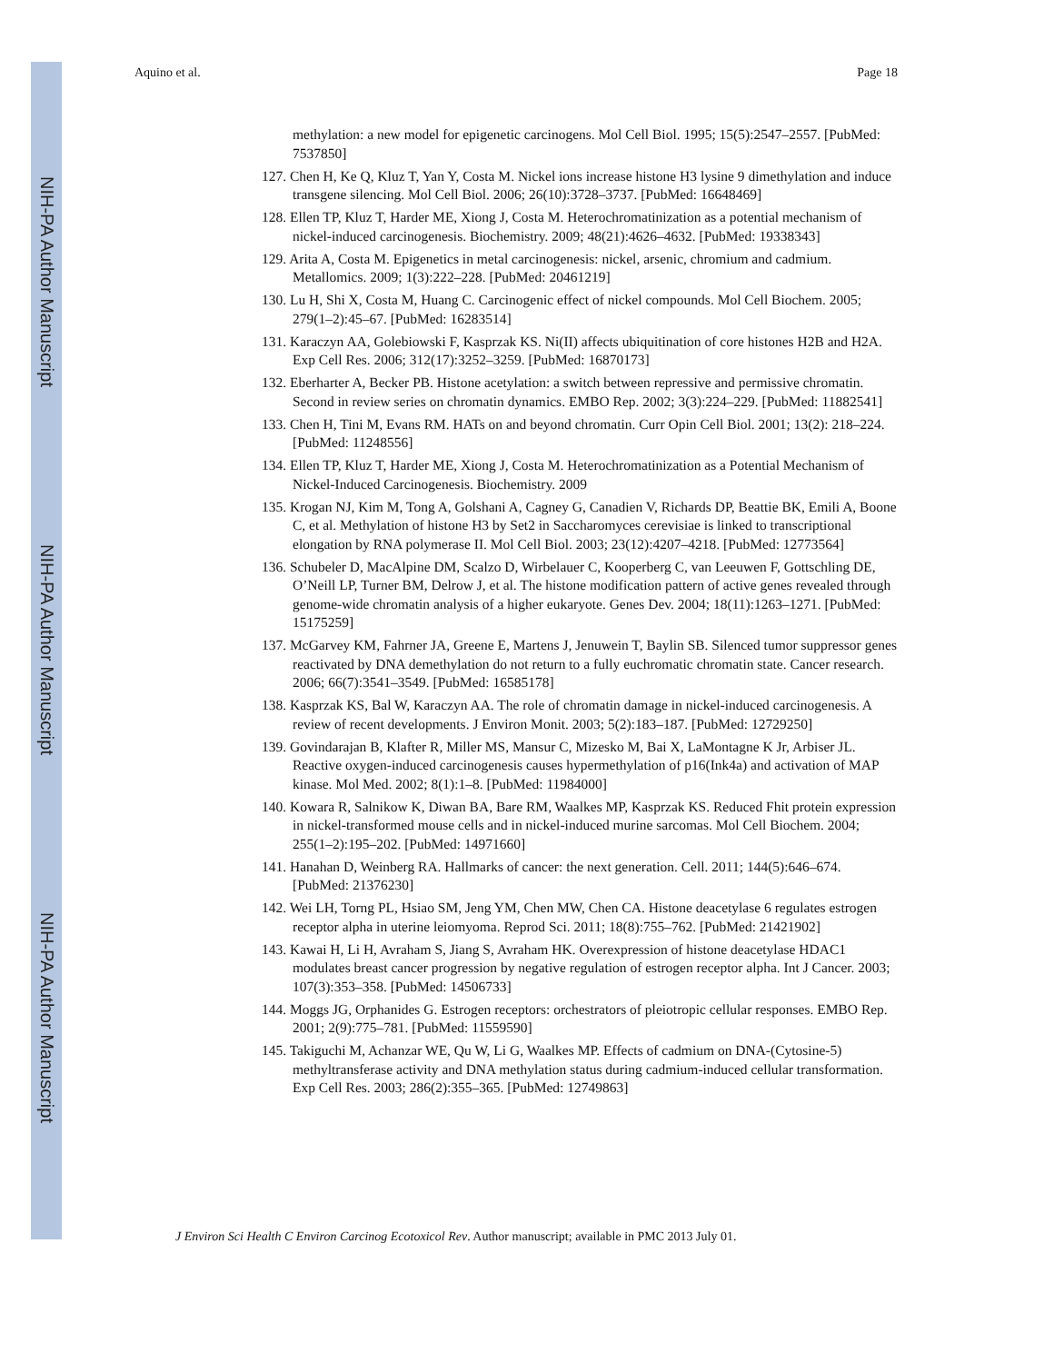NIH-PA Author Manuscript
NIH-PA Author Manuscript
NIH-PA Author Manuscript
Aquino et al. Page 18
methylation: a new model for epigenetic carcinogens. Mol Cell Biol. 1995; 15(5):2547–2557. [PubMed: 7537850]
127. Chen H, Ke Q, Kluz T, Yan Y, Costa M. Nickel ions increase histone H3 lysine 9 dimethylation and induce transgene silencing. Mol Cell Biol. 2006; 26(10):3728–3737. [PubMed: 16648469]
128. Ellen TP, Kluz T, Harder ME, Xiong J, Costa M. Heterochromatinization as a potential mechanism of nickel-induced carcinogenesis. Biochemistry. 2009; 48(21):4626–4632. [PubMed: 19338343]
129. Arita A, Costa M. Epigenetics in metal carcinogenesis: nickel, arsenic, chromium and cadmium. Metallomics. 2009; 1(3):222–228. [PubMed: 20461219]
130. Lu H, Shi X, Costa M, Huang C. Carcinogenic effect of nickel compounds. Mol Cell Biochem. 2005; 279(1–2):45–67. [PubMed: 16283514]
131. Karaczyn AA, Golebiowski F, Kasprzak KS. Ni(II) affects ubiquitination of core histones H2B and H2A. Exp Cell Res. 2006; 312(17):3252–3259. [PubMed: 16870173]
132. Eberharter A, Becker PB. Histone acetylation: a switch between repressive and permissive chromatin. Second in review series on chromatin dynamics. EMBO Rep. 2002; 3(3):224–229. [PubMed: 11882541]
133. Chen H, Tini M, Evans RM. HATs on and beyond chromatin. Curr Opin Cell Biol. 2001; 13(2): 218–224. [PubMed: 11248556]
134. Ellen TP, Kluz T, Harder ME, Xiong J, Costa M. Heterochromatinization as a Potential Mechanism of Nickel-Induced Carcinogenesis. Biochemistry. 2009
135. Krogan NJ, Kim M, Tong A, Golshani A, Cagney G, Canadien V, Richards DP, Beattie BK, Emili A, Boone C, et al. Methylation of histone H3 by Set2 in Saccharomyces cerevisiae is linked to transcriptional elongation by RNA polymerase II. Mol Cell Biol. 2003; 23(12):4207–4218. [PubMed: 12773564]
136. Schubeler D, MacAlpine DM, Scalzo D, Wirbelauer C, Kooperberg C, van Leeuwen F, Gottschling DE, O’Neill LP, Turner BM, Delrow J, et al. The histone modification pattern of active genes revealed through genome-wide chromatin analysis of a higher eukaryote. Genes Dev. 2004; 18(11):1263–1271. [PubMed: 15175259]
137. McGarvey KM, Fahrner JA, Greene E, Martens J, Jenuwein T, Baylin SB. Silenced tumor suppressor genes reactivated by DNA demethylation do not return to a fully euchromatic chromatin state. Cancer research. 2006; 66(7):3541–3549. [PubMed: 16585178]
138. Kasprzak KS, Bal W, Karaczyn AA. The role of chromatin damage in nickel-induced carcinogenesis. A review of recent developments. J Environ Monit. 2003; 5(2):183–187. [PubMed: 12729250]
139. Govindarajan B, Klafter R, Miller MS, Mansur C, Mizesko M, Bai X, LaMontagne K Jr, Arbiser JL. Reactive oxygen-induced carcinogenesis causes hypermethylation of p16(Ink4a) and activation of MAP kinase. Mol Med. 2002; 8(1):1–8. [PubMed: 11984000]
140. Kowara R, Salnikow K, Diwan BA, Bare RM, Waalkes MP, Kasprzak KS. Reduced Fhit protein expression in nickel-transformed mouse cells and in nickel-induced murine sarcomas. Mol Cell Biochem. 2004; 255(1–2):195–202. [PubMed: 14971660]
141. Hanahan D, Weinberg RA. Hallmarks of cancer: the next generation. Cell. 2011; 144(5):646–674. [PubMed: 21376230]
142. Wei LH, Torng PL, Hsiao SM, Jeng YM, Chen MW, Chen CA. Histone deacetylase 6 regulates estrogen receptor alpha in uterine leiomyoma. Reprod Sci. 2011; 18(8):755–762. [PubMed: 21421902]
143. Kawai H, Li H, Avraham S, Jiang S, Avraham HK. Overexpression of histone deacetylase HDAC1 modulates breast cancer progression by negative regulation of estrogen receptor alpha. Int J Cancer. 2003; 107(3):353–358. [PubMed: 14506733]
144. Moggs JG, Orphanides G. Estrogen receptors: orchestrators of pleiotropic cellular responses. EMBO Rep. 2001; 2(9):775–781. [PubMed: 11559590]
145. Takiguchi M, Achanzar WE, Qu W, Li G, Waalkes MP. Effects of cadmium on DNA-(Cytosine-5) methyltransferase activity and DNA methylation status during cadmium-induced cellular transformation. Exp Cell Res. 2003; 286(2):355–365. [PubMed: 12749863]
J Environ Sci Health C Environ Carcinog Ecotoxicol Rev. Author manuscript; available in PMC 2013 July 01.